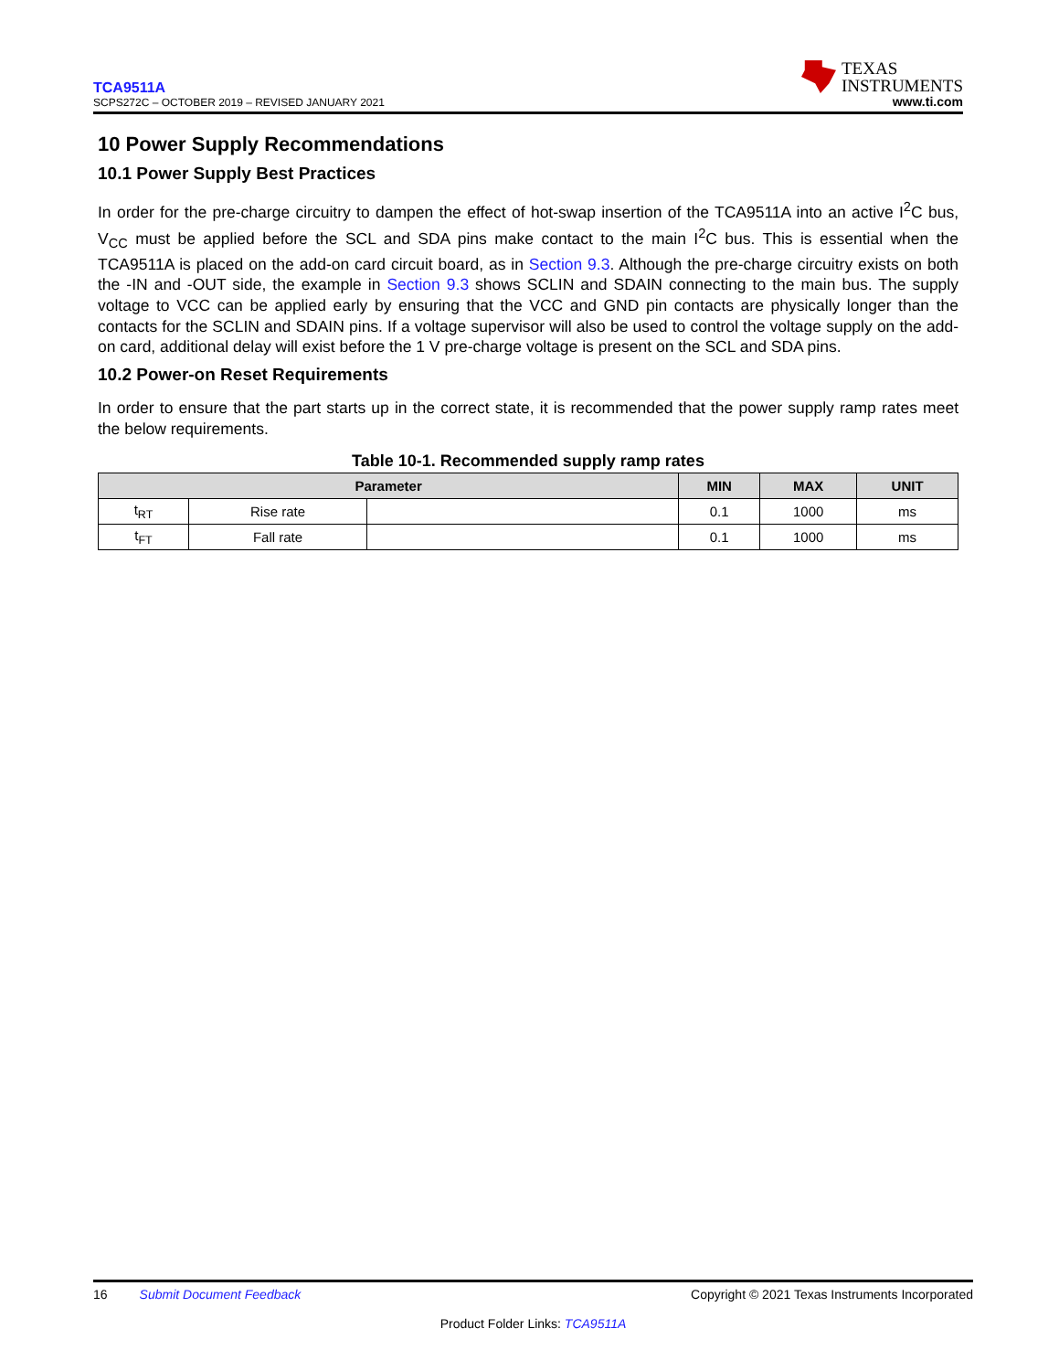TCA9511A
SCPS272C – OCTOBER 2019 – REVISED JANUARY 2021
TEXAS
INSTRUMENTS
www.ti.com
10 Power Supply Recommendations
10.1 Power Supply Best Practices
In order for the pre-charge circuitry to dampen the effect of hot-swap insertion of the TCA9511A into an active I<sup>2</sup>C bus, V<sub>CC</sub> must be applied before the SCL and SDA pins make contact to the main I<sup>2</sup>C bus. This is essential when the TCA9511A is placed on the add-on card circuit board, as in Section 9.3. Although the pre-charge circuitry exists on both the -IN and -OUT side, the example in Section 9.3 shows SCLIN and SDAIN connecting to the main bus. The supply voltage to VCC can be applied early by ensuring that the VCC and GND pin contacts are physically longer than the contacts for the SCLIN and SDAIN pins. If a voltage supervisor will also be used to control the voltage supply on the add-on card, additional delay will exist before the 1 V pre-charge voltage is present on the SCL and SDA pins.
10.2 Power-on Reset Requirements
In order to ensure that the part starts up in the correct state, it is recommended that the power supply ramp rates meet the below requirements.
Table 10-1. Recommended supply ramp rates
| Parameter | | | MIN | MAX | UNIT |
| --- | --- | --- | --- | --- | --- |
| t<sub>RT</sub> | Rise rate | | 0.1 | 1000 | ms |
| t<sub>FT</sub> | Fall rate | | 0.1 | 1000 | ms |
16 Submit Document Feedback Copyright © 2021 Texas Instruments Incorporated
Product Folder Links: TCA9511A